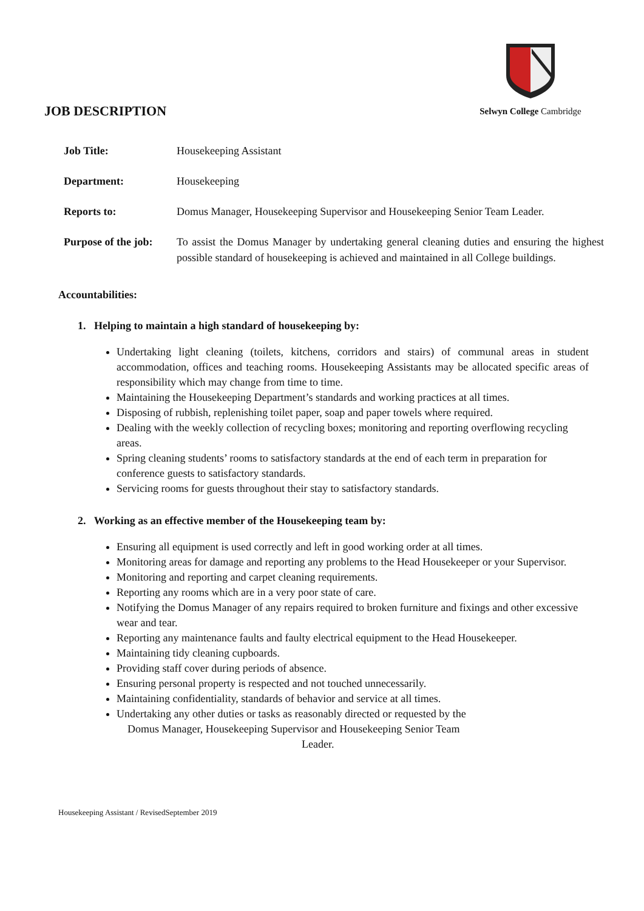JOB DESCRIPTION
Selwyn College Cambridge
| Job Title: | Housekeeping Assistant |
| Department: | Housekeeping |
| Reports to: | Domus Manager, Housekeeping Supervisor and Housekeeping Senior Team Leader. |
| Purpose of the job: | To assist the Domus Manager by undertaking general cleaning duties and ensuring the highest possible standard of housekeeping is achieved and maintained in all College buildings. |
Accountabilities:
1. Helping to maintain a high standard of housekeeping by:
Undertaking light cleaning (toilets, kitchens, corridors and stairs) of communal areas in student accommodation, offices and teaching rooms. Housekeeping Assistants may be allocated specific areas of responsibility which may change from time to time.
Maintaining the Housekeeping Department’s standards and working practices at all times.
Disposing of rubbish, replenishing toilet paper, soap and paper towels where required.
Dealing with the weekly collection of recycling boxes; monitoring and reporting overflowing recycling areas.
Spring cleaning students’ rooms to satisfactory standards at the end of each term in preparation for conference guests to satisfactory standards.
Servicing rooms for guests throughout their stay to satisfactory standards.
2. Working as an effective member of the Housekeeping team by:
Ensuring all equipment is used correctly and left in good working order at all times.
Monitoring areas for damage and reporting any problems to the Head Housekeeper or your Supervisor.
Monitoring and reporting and carpet cleaning requirements.
Reporting any rooms which are in a very poor state of care.
Notifying the Domus Manager of any repairs required to broken furniture and fixings and other excessive wear and tear.
Reporting any maintenance faults and faulty electrical equipment to the Head Housekeeper.
Maintaining tidy cleaning cupboards.
Providing staff cover during periods of absence.
Ensuring personal property is respected and not touched unnecessarily.
Maintaining confidentiality, standards of behavior and service at all times.
Undertaking any other duties or tasks as reasonably directed or requested by the
Domus Manager, Housekeeping Supervisor and Housekeeping Senior Team
Leader.
Housekeeping Assistant / RevisedSeptember 2019